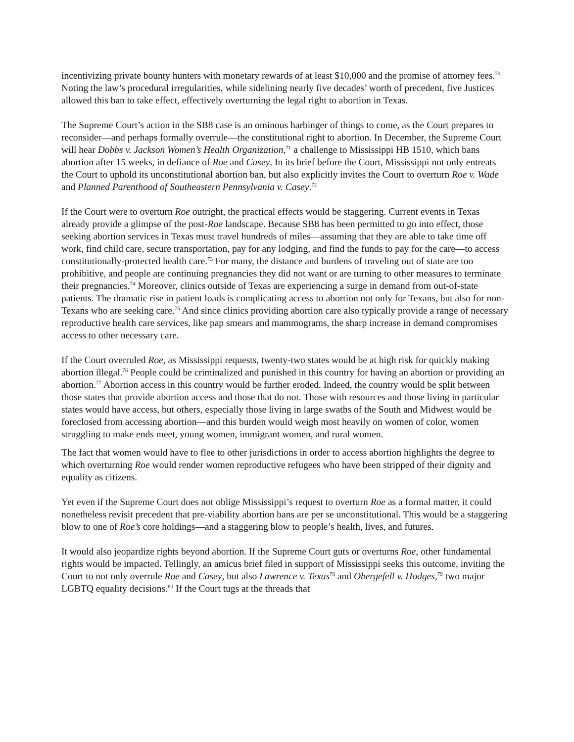incentivizing private bounty hunters with monetary rewards of at least $10,000 and the promise of attorney fees.<sup>70</sup> Noting the law’s procedural irregularities, while sidelining nearly five decades’ worth of precedent, five Justices allowed this ban to take effect, effectively overturning the legal right to abortion in Texas.
The Supreme Court’s action in the SB8 case is an ominous harbinger of things to come, as the Court prepares to reconsider—and perhaps formally overrule—the constitutional right to abortion. In December, the Supreme Court will hear Dobbs v. Jackson Women’s Health Organization,<sup>71</sup> a challenge to Mississippi HB 1510, which bans abortion after 15 weeks, in defiance of Roe and Casey. In its brief before the Court, Mississippi not only entreats the Court to uphold its unconstitutional abortion ban, but also explicitly invites the Court to overturn Roe v. Wade and Planned Parenthood of Southeastern Pennsylvania v. Casey.<sup>72</sup>
If the Court were to overturn Roe outright, the practical effects would be staggering. Current events in Texas already provide a glimpse of the post-Roe landscape. Because SB8 has been permitted to go into effect, those seeking abortion services in Texas must travel hundreds of miles—assuming that they are able to take time off work, find child care, secure transportation, pay for any lodging, and find the funds to pay for the care—to access constitutionally-protected health care.<sup>73</sup> For many, the distance and burdens of traveling out of state are too prohibitive, and people are continuing pregnancies they did not want or are turning to other measures to terminate their pregnancies.<sup>74</sup> Moreover, clinics outside of Texas are experiencing a surge in demand from out-of-state patients. The dramatic rise in patient loads is complicating access to abortion not only for Texans, but also for non-Texans who are seeking care.<sup>75</sup> And since clinics providing abortion care also typically provide a range of necessary reproductive health care services, like pap smears and mammograms, the sharp increase in demand compromises access to other necessary care.
If the Court overruled Roe, as Mississippi requests, twenty-two states would be at high risk for quickly making abortion illegal.<sup>76</sup> People could be criminalized and punished in this country for having an abortion or providing an abortion.<sup>77</sup> Abortion access in this country would be further eroded. Indeed, the country would be split between those states that provide abortion access and those that do not. Those with resources and those living in particular states would have access, but others, especially those living in large swaths of the South and Midwest would be foreclosed from accessing abortion—and this burden would weigh most heavily on women of color, women struggling to make ends meet, young women, immigrant women, and rural women.
The fact that women would have to flee to other jurisdictions in order to access abortion highlights the degree to which overturning Roe would render women reproductive refugees who have been stripped of their dignity and equality as citizens.
Yet even if the Supreme Court does not oblige Mississippi’s request to overturn Roe as a formal matter, it could nonetheless revisit precedent that pre-viability abortion bans are per se unconstitutional. This would be a staggering blow to one of Roe’s core holdings—and a staggering blow to people’s health, lives, and futures.
It would also jeopardize rights beyond abortion. If the Supreme Court guts or overturns Roe, other fundamental rights would be impacted. Tellingly, an amicus brief filed in support of Mississippi seeks this outcome, inviting the Court to not only overrule Roe and Casey, but also Lawrence v. Texas<sup>78</sup> and Obergefell v. Hodges,<sup>79</sup> two major LGBTQ equality decisions.<sup>80</sup> If the Court tugs at the threads that